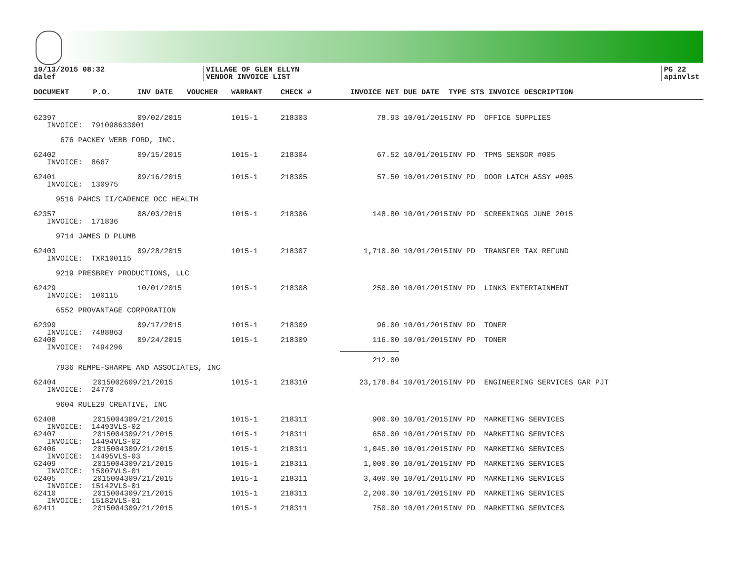10/13/2015 08:32
dalef
VILLAGE OF GLEN ELLYN
VENDOR INVOICE LIST
PG 22
apinvlst
| DOCUMENT | P.O. | INV DATE | VOUCHER | WARRANT | CHECK # | INVOICE NET | DUE DATE | TYPE STS INVOICE DESCRIPTION |
| --- | --- | --- | --- | --- | --- | --- | --- | --- |
| 62397 | | 09/02/2015 | | 1015-1 | 218303 | 78.93 | 10/01/2015 | INV PD OFFICE SUPPLIES |
| INVOICE: 791098633001 | | | | | | | | |
| 676 PACKEY WEBB FORD, INC. | | | | | | | | |
| 62402 | | 09/15/2015 | | 1015-1 | 218304 | 67.52 | 10/01/2015 | INV PD TPMS SENSOR #005 |
| INVOICE: 8667 | | | | | | | | |
| 62401 | | 09/16/2015 | | 1015-1 | 218305 | 57.50 | 10/01/2015 | INV PD DOOR LATCH ASSY #005 |
| INVOICE: 130975 | | | | | | | | |
| 9516 PAHCS II/CADENCE OCC HEALTH | | | | | | | | |
| 62357 | | 08/03/2015 | | 1015-1 | 218306 | 148.80 | 10/01/2015 | INV PD SCREENINGS JUNE 2015 |
| INVOICE: 171836 | | | | | | | | |
| 9714 JAMES D PLUMB | | | | | | | | |
| 62403 | | 09/28/2015 | | 1015-1 | 218307 | 1,710.00 | 10/01/2015 | INV PD TRANSFER TAX REFUND |
| INVOICE: TXR100115 | | | | | | | | |
| 9219 PRESBREY PRODUCTIONS, LLC | | | | | | | | |
| 62429 | | 10/01/2015 | | 1015-1 | 218308 | 250.00 | 10/01/2015 | INV PD LINKS ENTERTAINMENT |
| INVOICE: 100115 | | | | | | | | |
| 6552 PROVANTAGE CORPORATION | | | | | | | | |
| 62399 | | 09/17/2015 | | 1015-1 | 218309 | 96.00 | 10/01/2015 | INV PD TONER |
| INVOICE: 7488863 | | | | | | | | |
| 62400 | | 09/24/2015 | | 1015-1 | 218309 | 116.00 | 10/01/2015 | INV PD TONER |
| INVOICE: 7494296 | | | | | | | | |
| | | | | | | 212.00 | | |
| 7936 REMPE-SHARPE AND ASSOCIATES, INC | | | | | | | | |
| 62404 | 2015002609/21/2015 | | | 1015-1 | 218310 | 23,178.84 | 10/01/2015 | INV PD ENGINEERING SERVICES GAR PJT |
| INVOICE: 24770 | | | | | | | | |
| 9604 RULE29 CREATIVE, INC | | | | | | | | |
| 62408 | 2015004309/21/2015 | | | 1015-1 | 218311 | 900.00 | 10/01/2015 | INV PD MARKETING SERVICES |
| INVOICE: 14493VLS-02 | | | | | | | | |
| 62407 | 2015004309/21/2015 | | | 1015-1 | 218311 | 650.00 | 10/01/2015 | INV PD MARKETING SERVICES |
| INVOICE: 14494VLS-02 | | | | | | | | |
| 62406 | 2015004309/21/2015 | | | 1015-1 | 218311 | 1,045.00 | 10/01/2015 | INV PD MARKETING SERVICES |
| INVOICE: 14495VLS-03 | | | | | | | | |
| 62409 | 2015004309/21/2015 | | | 1015-1 | 218311 | 1,000.00 | 10/01/2015 | INV PD MARKETING SERVICES |
| INVOICE: 15007VLS-01 | | | | | | | | |
| 62405 | 2015004309/21/2015 | | | 1015-1 | 218311 | 3,400.00 | 10/01/2015 | INV PD MARKETING SERVICES |
| INVOICE: 15142VLS-01 | | | | | | | | |
| 62410 | 2015004309/21/2015 | | | 1015-1 | 218311 | 2,200.00 | 10/01/2015 | INV PD MARKETING SERVICES |
| INVOICE: 15182VLS-01 | | | | | | | | |
| 62411 | 2015004309/21/2015 | | | 1015-1 | 218311 | 750.00 | 10/01/2015 | INV PD MARKETING SERVICES |